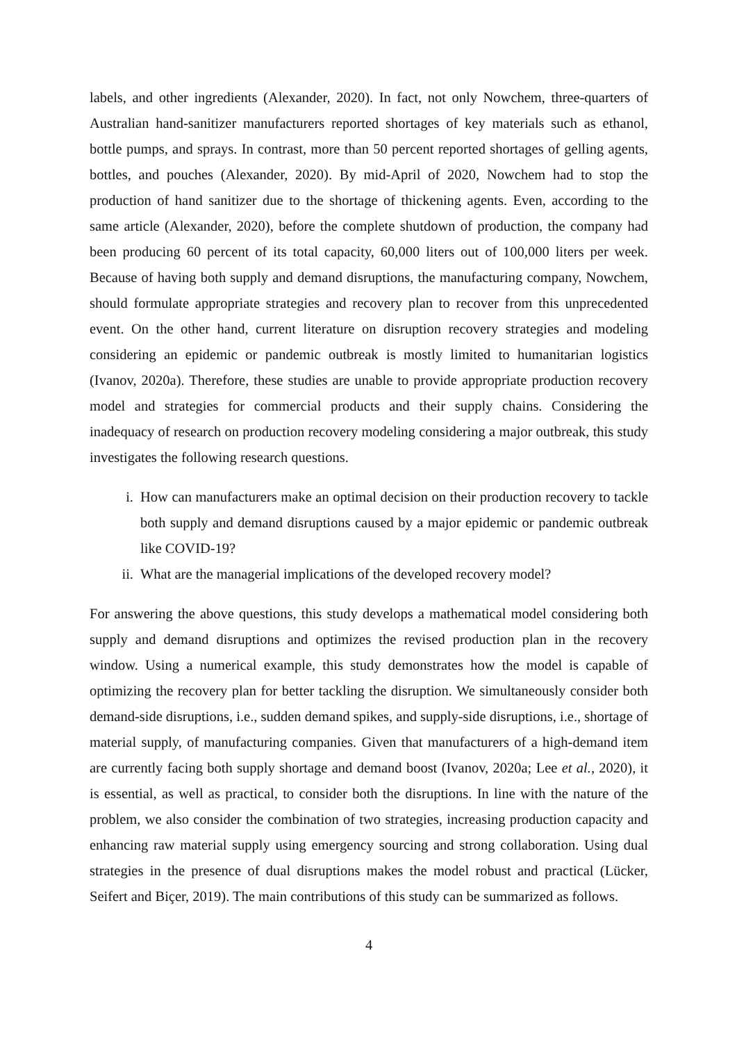labels, and other ingredients (Alexander, 2020). In fact, not only Nowchem, three-quarters of Australian hand-sanitizer manufacturers reported shortages of key materials such as ethanol, bottle pumps, and sprays. In contrast, more than 50 percent reported shortages of gelling agents, bottles, and pouches (Alexander, 2020). By mid-April of 2020, Nowchem had to stop the production of hand sanitizer due to the shortage of thickening agents. Even, according to the same article (Alexander, 2020), before the complete shutdown of production, the company had been producing 60 percent of its total capacity, 60,000 liters out of 100,000 liters per week. Because of having both supply and demand disruptions, the manufacturing company, Nowchem, should formulate appropriate strategies and recovery plan to recover from this unprecedented event. On the other hand, current literature on disruption recovery strategies and modeling considering an epidemic or pandemic outbreak is mostly limited to humanitarian logistics (Ivanov, 2020a). Therefore, these studies are unable to provide appropriate production recovery model and strategies for commercial products and their supply chains. Considering the inadequacy of research on production recovery modeling considering a major outbreak, this study investigates the following research questions.
i. How can manufacturers make an optimal decision on their production recovery to tackle both supply and demand disruptions caused by a major epidemic or pandemic outbreak like COVID-19?
ii. What are the managerial implications of the developed recovery model?
For answering the above questions, this study develops a mathematical model considering both supply and demand disruptions and optimizes the revised production plan in the recovery window. Using a numerical example, this study demonstrates how the model is capable of optimizing the recovery plan for better tackling the disruption. We simultaneously consider both demand-side disruptions, i.e., sudden demand spikes, and supply-side disruptions, i.e., shortage of material supply, of manufacturing companies. Given that manufacturers of a high-demand item are currently facing both supply shortage and demand boost (Ivanov, 2020a; Lee et al., 2020), it is essential, as well as practical, to consider both the disruptions. In line with the nature of the problem, we also consider the combination of two strategies, increasing production capacity and enhancing raw material supply using emergency sourcing and strong collaboration. Using dual strategies in the presence of dual disruptions makes the model robust and practical (Lücker, Seifert and Biçer, 2019). The main contributions of this study can be summarized as follows.
4